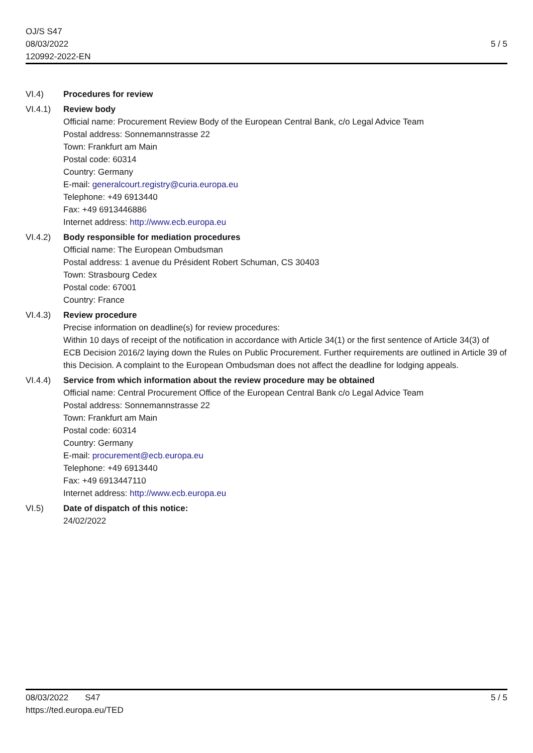OJ/S S47
08/03/2022
120992-2022-EN
5 / 5
VI.4) Procedures for review
VI.4.1) Review body
Official name: Procurement Review Body of the European Central Bank, c/o Legal Advice Team
Postal address: Sonnemannstrasse 22
Town: Frankfurt am Main
Postal code: 60314
Country: Germany
E-mail: generalcourt.registry@curia.europa.eu
Telephone: +49 6913440
Fax: +49 6913446886
Internet address: http://www.ecb.europa.eu
VI.4.2) Body responsible for mediation procedures
Official name: The European Ombudsman
Postal address: 1 avenue du Président Robert Schuman, CS 30403
Town: Strasbourg Cedex
Postal code: 67001
Country: France
VI.4.3) Review procedure
Precise information on deadline(s) for review procedures:
Within 10 days of receipt of the notification in accordance with Article 34(1) or the first sentence of Article 34(3) of ECB Decision 2016/2 laying down the Rules on Public Procurement. Further requirements are outlined in Article 39 of this Decision. A complaint to the European Ombudsman does not affect the deadline for lodging appeals.
VI.4.4) Service from which information about the review procedure may be obtained
Official name: Central Procurement Office of the European Central Bank c/o Legal Advice Team
Postal address: Sonnemannstrasse 22
Town: Frankfurt am Main
Postal code: 60314
Country: Germany
E-mail: procurement@ecb.europa.eu
Telephone: +49 6913440
Fax: +49 6913447110
Internet address: http://www.ecb.europa.eu
VI.5) Date of dispatch of this notice:
24/02/2022
08/03/2022 S47
https://ted.europa.eu/TED
5 / 5